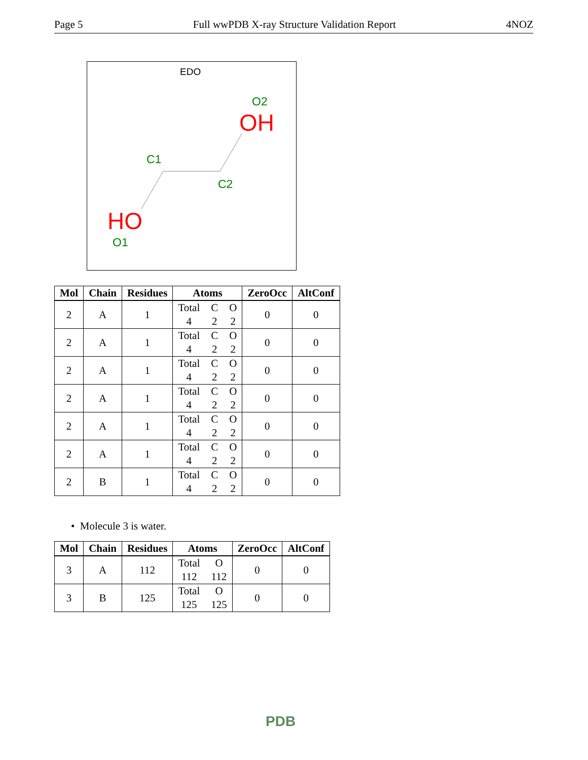Page 5 Full wwPDB X-ray Structure Validation Report 4NOZ
EDO
O2
OH
C1
C2
HO
O1
| Mol | Chain | Residues | Atoms | ZeroOcc | AltConf |
| --- | --- | --- | --- | --- | --- |
| 2 | A | 1 | Total C O 4 2 2 | 0 | 0 |
| 2 | A | 1 | Total C O 4 2 2 | 0 | 0 |
| 2 | A | 1 | Total C O 4 2 2 | 0 | 0 |
| 2 | A | 1 | Total C O 4 2 2 | 0 | 0 |
| 2 | A | 1 | Total C O 4 2 2 | 0 | 0 |
| 2 | A | 1 | Total C O 4 2 2 | 0 | 0 |
| 2 | B | 1 | Total C O 4 2 2 | 0 | 0 |
• Molecule 3 is water.
| Mol | Chain | Residues | Atoms | ZeroOcc | AltConf |
| --- | --- | --- | --- | --- | --- |
| 3 | A | 112 | Total O 112 112 | 0 | 0 |
| 3 | B | 125 | Total O 125 125 | 0 | 0 |
PDB